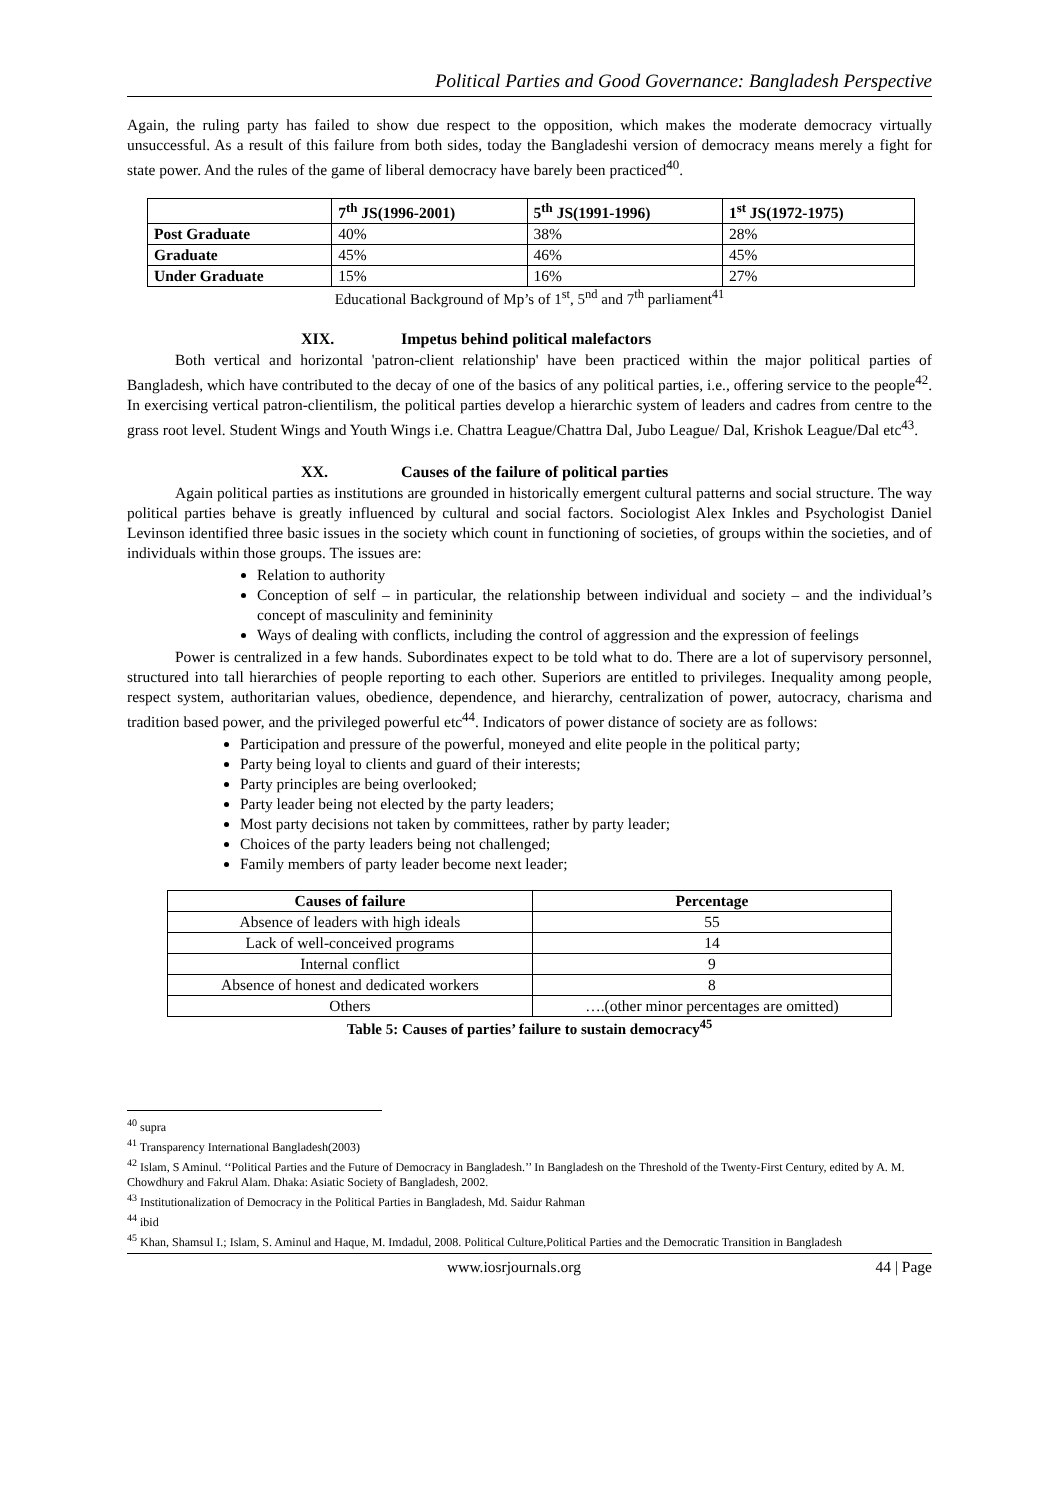Political Parties and Good Governance: Bangladesh Perspective
Again, the ruling party has failed to show due respect to the opposition, which makes the moderate democracy virtually unsuccessful. As a result of this failure from both sides, today the Bangladeshi version of democracy means merely a fight for state power. And the rules of the game of liberal democracy have barely been practiced<sup>40</sup>.
| | 7<sup>th</sup> JS(1996-2001) | 5<sup>th</sup> JS(1991-1996) | 1<sup>st</sup> JS(1972-1975) |
| --- | --- | --- | --- |
| Post Graduate | 40% | 38% | 28% |
| Graduate | 45% | 46% | 45% |
| Under Graduate | 15% | 16% | 27% |
Educational Background of Mp’s of 1<sup>st</sup>, 5<sup>nd</sup> and 7<sup>th</sup> parliament<sup>41</sup>
XIX. Impetus behind political malefactors
Both vertical and horizontal 'patron-client relationship' have been practiced within the major political parties of Bangladesh, which have contributed to the decay of one of the basics of any political parties, i.e., offering service to the people<sup>42</sup>. In exercising vertical patron-clientilism, the political parties develop a hierarchic system of leaders and cadres from centre to the grass root level. Student Wings and Youth Wings i.e. Chattra League/Chattra Dal, Jubo League/ Dal, Krishok League/Dal etc<sup>43</sup>.
XX. Causes of the failure of political parties
Again political parties as institutions are grounded in historically emergent cultural patterns and social structure. The way political parties behave is greatly influenced by cultural and social factors. Sociologist Alex Inkles and Psychologist Daniel Levinson identified three basic issues in the society which count in functioning of societies, of groups within the societies, and of individuals within those groups. The issues are:
Relation to authority
Conception of self – in particular, the relationship between individual and society – and the individual’s concept of masculinity and femininity
Ways of dealing with conflicts, including the control of aggression and the expression of feelings
Power is centralized in a few hands. Subordinates expect to be told what to do. There are a lot of supervisory personnel, structured into tall hierarchies of people reporting to each other. Superiors are entitled to privileges. Inequality among people, respect system, authoritarian values, obedience, dependence, and hierarchy, centralization of power, autocracy, charisma and tradition based power, and the privileged powerful etc<sup>44</sup>. Indicators of power distance of society are as follows:
Participation and pressure of the powerful, moneyed and elite people in the political party;
Party being loyal to clients and guard of their interests;
Party principles are being overlooked;
Party leader being not elected by the party leaders;
Most party decisions not taken by committees, rather by party leader;
Choices of the party leaders being not challenged;
Family members of party leader become next leader;
| Causes of failure | Percentage |
| --- | --- |
| Absence of leaders with high ideals | 55 |
| Lack of well-conceived programs | 14 |
| Internal conflict | 9 |
| Absence of honest and dedicated workers | 8 |
| Others | ….(other minor percentages are omitted) |
Table 5: Causes of parties’ failure to sustain democracy<sup>45</sup>
<sup>40</sup> supra
<sup>41</sup> Transparency International Bangladesh(2003)
<sup>42</sup> Islam, S Aminul. ‘‘Political Parties and the Future of Democracy in Bangladesh.’’ In Bangladesh on the Threshold of the Twenty-First Century, edited by A. M. Chowdhury and Fakrul Alam. Dhaka: Asiatic Society of Bangladesh, 2002.
<sup>43</sup> Institutionalization of Democracy in the Political Parties in Bangladesh, Md. Saidur Rahman
<sup>44</sup> ibid
<sup>45</sup> Khan, Shamsul I.; Islam, S. Aminul and Haque, M. Imdadul, 2008. Political Culture,Political Parties and the Democratic Transition in Bangladesh
www.iosrjournals.org 44 | Page